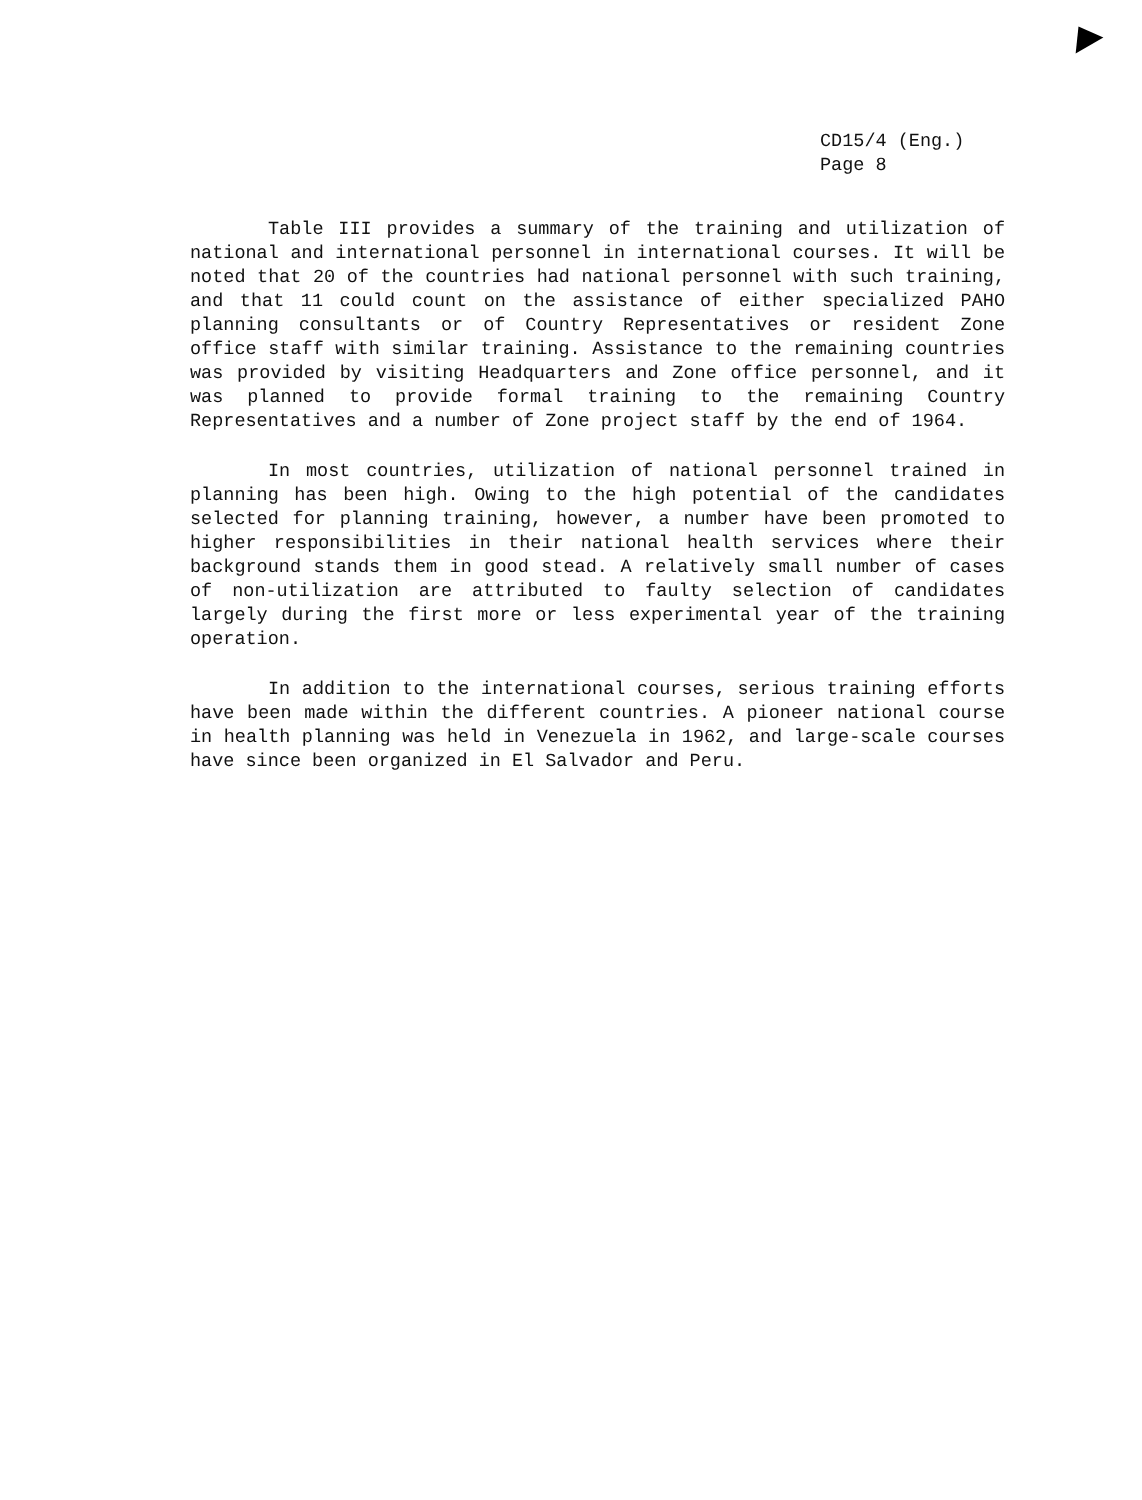CD15/4 (Eng.)
Page 8
Table III provides a summary of the training and utilization of national and international personnel in international courses. It will be noted that 20 of the countries had national personnel with such training, and that 11 could count on the assistance of either specialized PAHO planning consultants or of Country Representatives or resident Zone office staff with similar training. Assistance to the remaining countries was provided by visiting Headquarters and Zone office personnel, and it was planned to provide formal training to the remaining Country Representatives and a number of Zone project staff by the end of 1964.
In most countries, utilization of national personnel trained in planning has been high. Owing to the high potential of the candidates selected for planning training, however, a number have been promoted to higher responsibilities in their national health services where their background stands them in good stead. A relatively small number of cases of non-utilization are attributed to faulty selection of candidates largely during the first more or less experimental year of the training operation.
In addition to the international courses, serious training efforts have been made within the different countries. A pioneer national course in health planning was held in Venezuela in 1962, and large-scale courses have since been organized in El Salvador and Peru.